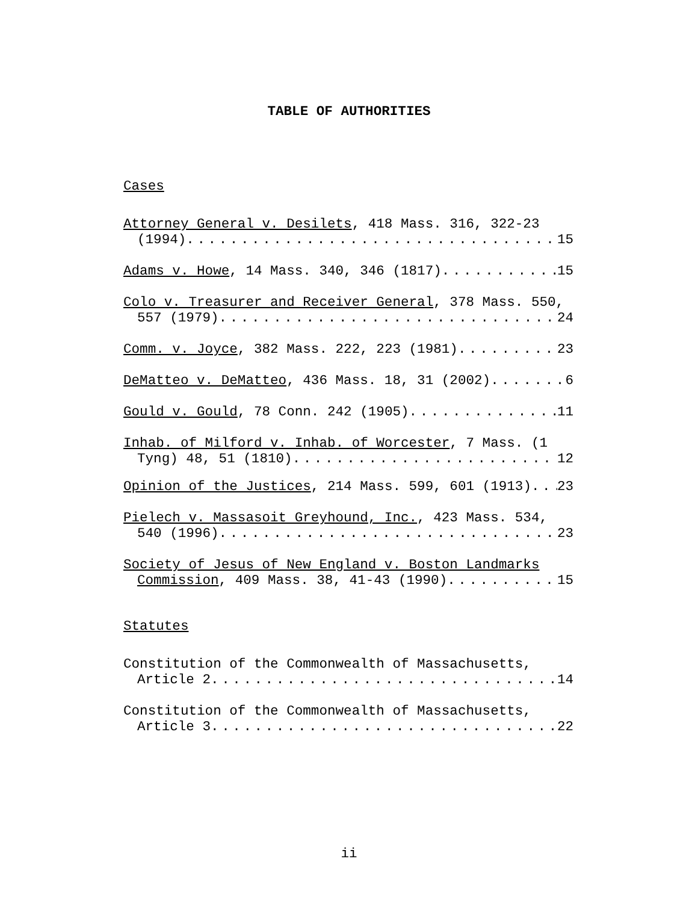TABLE OF AUTHORITIES
Cases
Attorney General v. Desilets, 418 Mass. 316, 322-23
(1994) 15
Adams v. Howe, 14 Mass. 340, 346 (1817) 15
Colo v. Treasurer and Receiver General, 378 Mass. 550,
557 (1979) 24
Comm. v. Joyce, 382 Mass. 222, 223 (1981) 23
DeMatteo v. DeMatteo, 436 Mass. 18, 31 (2002) 6
Gould v. Gould, 78 Conn. 242 (1905) 11
Inhab. of Milford v. Inhab. of Worcester, 7 Mass. (1
Tyng) 48, 51 (1810) 12
Opinion of the Justices, 214 Mass. 599, 601 (1913) 23
Pielech v. Massasoit Greyhound, Inc., 423 Mass. 534,
540 (1996) 23
Society of Jesus of New England v. Boston Landmarks
Commission, 409 Mass. 38, 41-43 (1990) 15
Statutes
Constitution of the Commonwealth of Massachusetts,
Article 2 14
Constitution of the Commonwealth of Massachusetts,
Article 3 22
ii